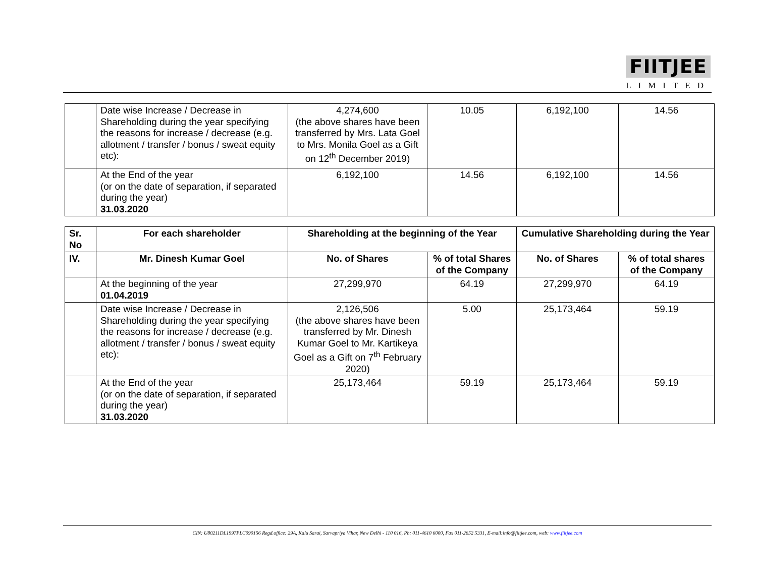FIITJEE
LIMITED
| | Date wise Increase / Decrease in Shareholding during the year specifying the reasons for increase / decrease (e.g. allotment / transfer / bonus / sweat equity etc): | 4,274,600 (the above shares have been transferred by Mrs. Lata Goel to Mrs. Monila Goel as a Gift on 12<sup>th</sup> December 2019) | 10.05 | 6,192,100 | 14.56 |
| | At the End of the year (or on the date of separation, if separated during the year) 31.03.2020 | 6,192,100 | 14.56 | 6,192,100 | 14.56 |
| Sr. No | For each shareholder | Shareholding at the beginning of the Year | | Cumulative Shareholding during the Year | |
| --- | --- | --- | --- | --- | --- |
| IV. | Mr. Dinesh Kumar Goel | No. of Shares | % of total Shares of the Company | No. of Shares | % of total shares of the Company |
| | At the beginning of the year 01.04.2019 | 27,299,970 | 64.19 | 27,299,970 | 64.19 |
| | Date wise Increase / Decrease in Shareholding during the year specifying the reasons for increase / decrease (e.g. allotment / transfer / bonus / sweat equity etc): | 2,126,506 (the above shares have been transferred by Mr. Dinesh Kumar Goel to Mr. Kartikeya Goel as a Gift on 7<sup>th</sup> February 2020) | 5.00 | 25,173,464 | 59.19 |
| | At the End of the year (or on the date of separation, if separated during the year) 31.03.2020 | 25,173,464 | 59.19 | 25,173,464 | 59.19 |
CIN: U80211DL1997PLC090156 Regd.office: 29A, Kalu Sarai, Sarvapriya Vihar, New Delhi - 110 016, Ph: 011-4610 6000, Fax 011-2652 5331, E-mail:info@fiitjee.com, web: www.fiitjee.com